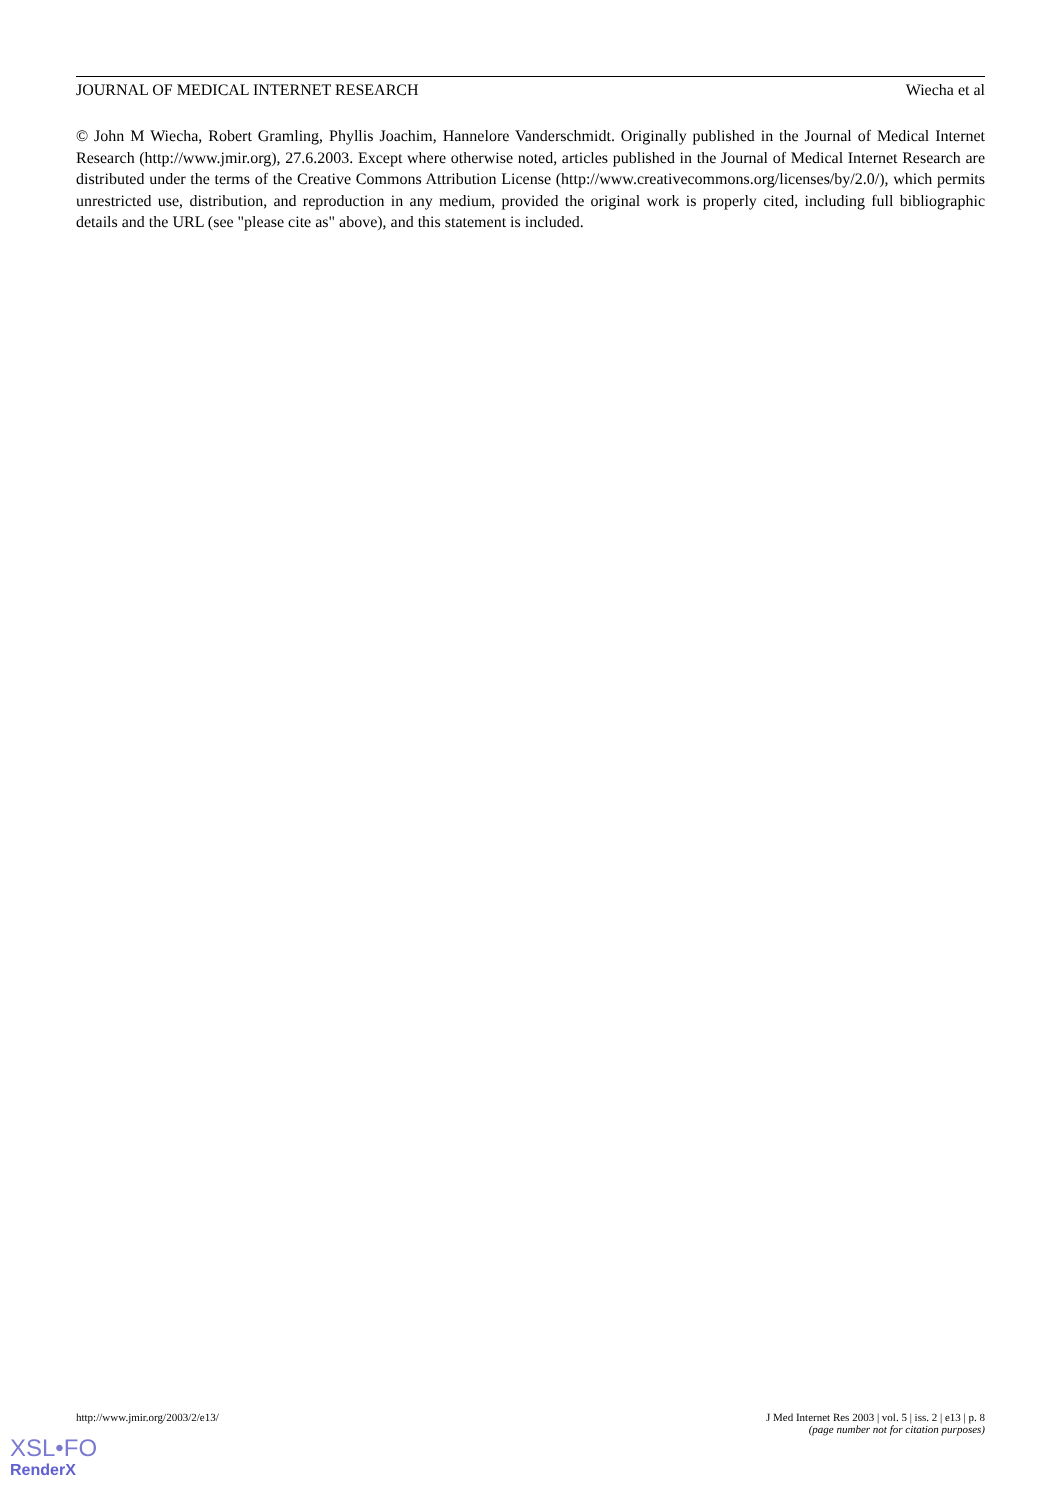JOURNAL OF MEDICAL INTERNET RESEARCH Wiecha et al
© John M Wiecha, Robert Gramling, Phyllis Joachim, Hannelore Vanderschmidt. Originally published in the Journal of Medical Internet Research (http://www.jmir.org), 27.6.2003. Except where otherwise noted, articles published in the Journal of Medical Internet Research are distributed under the terms of the Creative Commons Attribution License (http://www.creativecommons.org/licenses/by/2.0/), which permits unrestricted use, distribution, and reproduction in any medium, provided the original work is properly cited, including full bibliographic details and the URL (see "please cite as" above), and this statement is included.
http://www.jmir.org/2003/2/e13/ J Med Internet Res 2003 | vol. 5 | iss. 2 | e13 | p. 8
(page number not for citation purposes)
XSL•FO
RenderX